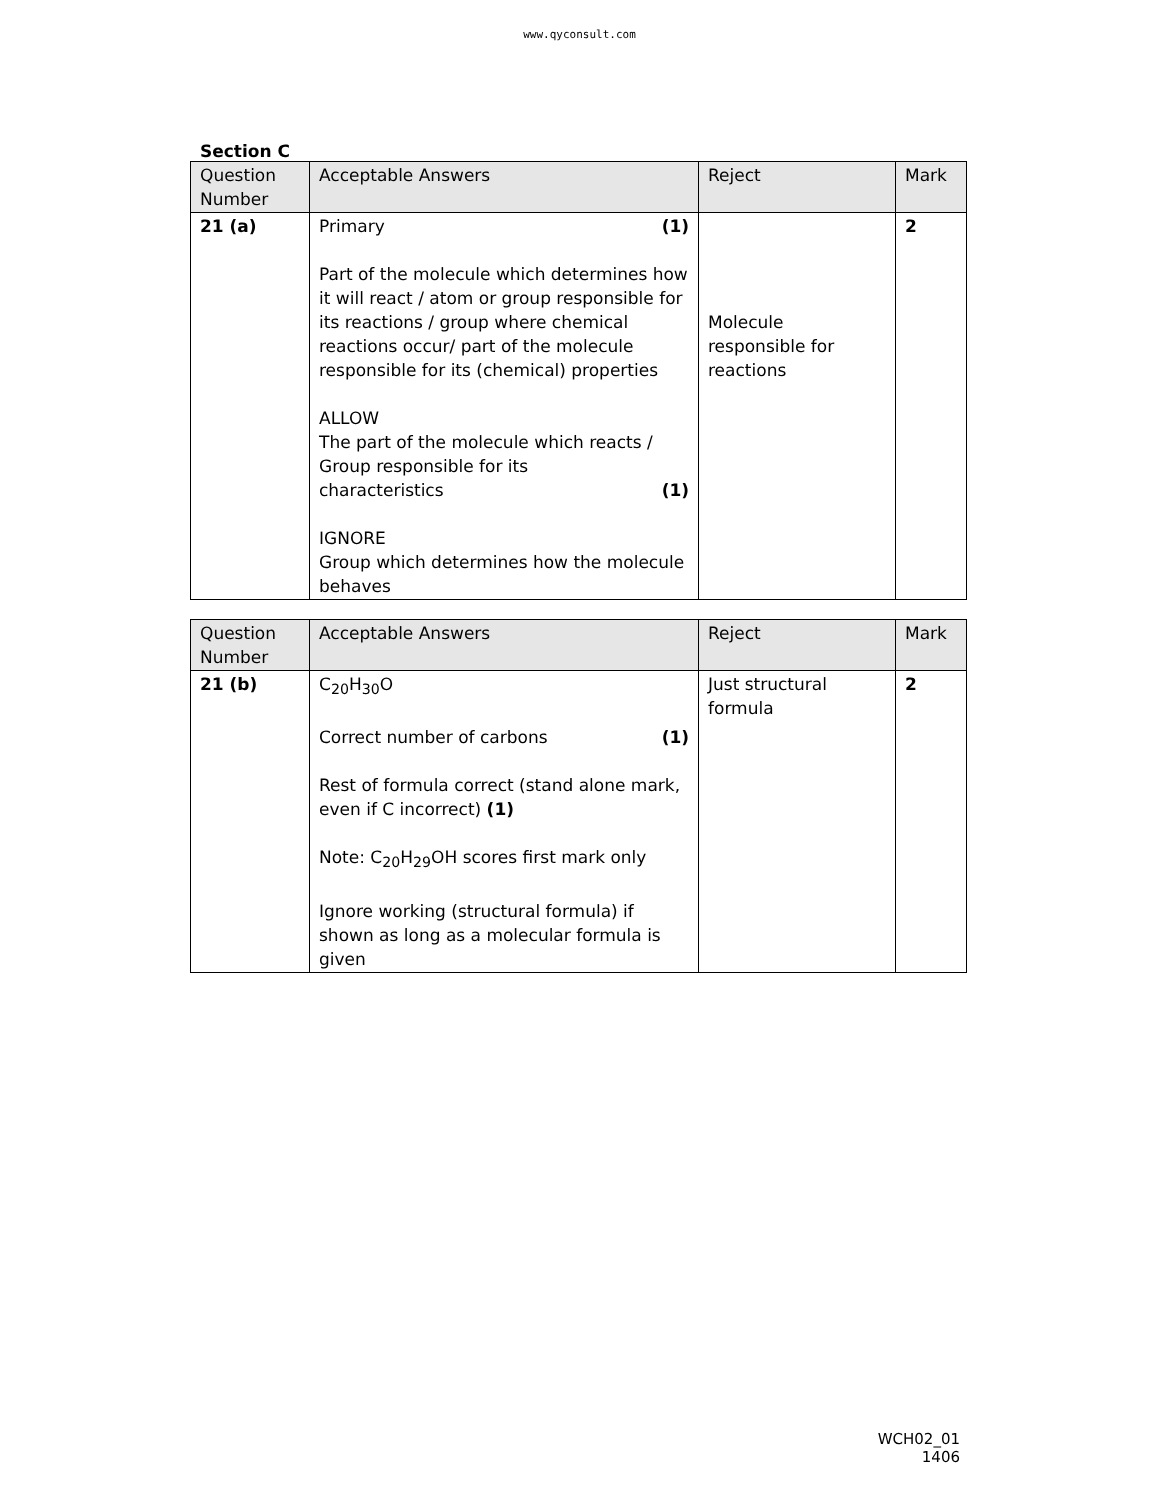www.qyconsult.com
Section C
| Question Number | Acceptable Answers | Reject | Mark |
| --- | --- | --- | --- |
| 21 (a) | Primary (1) Part of the molecule which determines how it will react / atom or group responsible for its reactions / group where chemical reactions occur/ part of the molecule responsible for its (chemical) properties ALLOW The part of the molecule which reacts / Group responsible for its characteristics (1) IGNORE Group which determines how the molecule behaves | Molecule responsible for reactions | 2 |
| Question Number | Acceptable Answers | Reject | Mark |
| --- | --- | --- | --- |
| 21 (b) | C<sub>20</sub>H<sub>30</sub>O Correct number of carbons (1) Rest of formula correct (stand alone mark, even if C incorrect) (1) Note: C<sub>20</sub>H<sub>29</sub>OH scores first mark only Ignore working (structural formula) if shown as long as a molecular formula is given | Just structural formula | 2 |
WCH02_01
1406